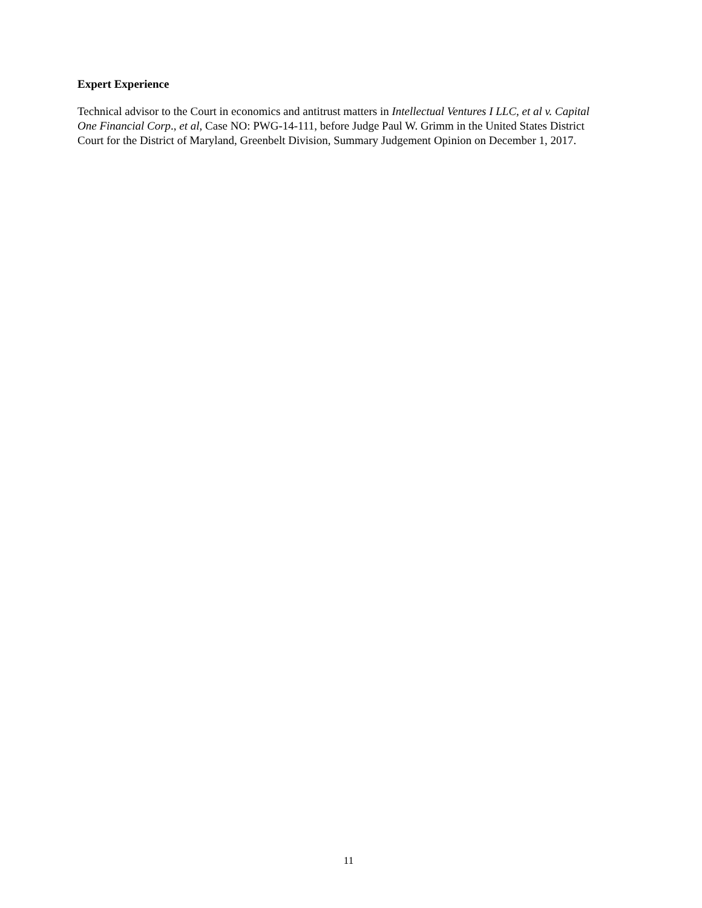Expert Experience
Technical advisor to the Court in economics and antitrust matters in Intellectual Ventures I LLC, et al v. Capital One Financial Corp., et al, Case NO: PWG-14-111, before Judge Paul W. Grimm in the United States District Court for the District of Maryland, Greenbelt Division, Summary Judgement Opinion on December 1, 2017.
11